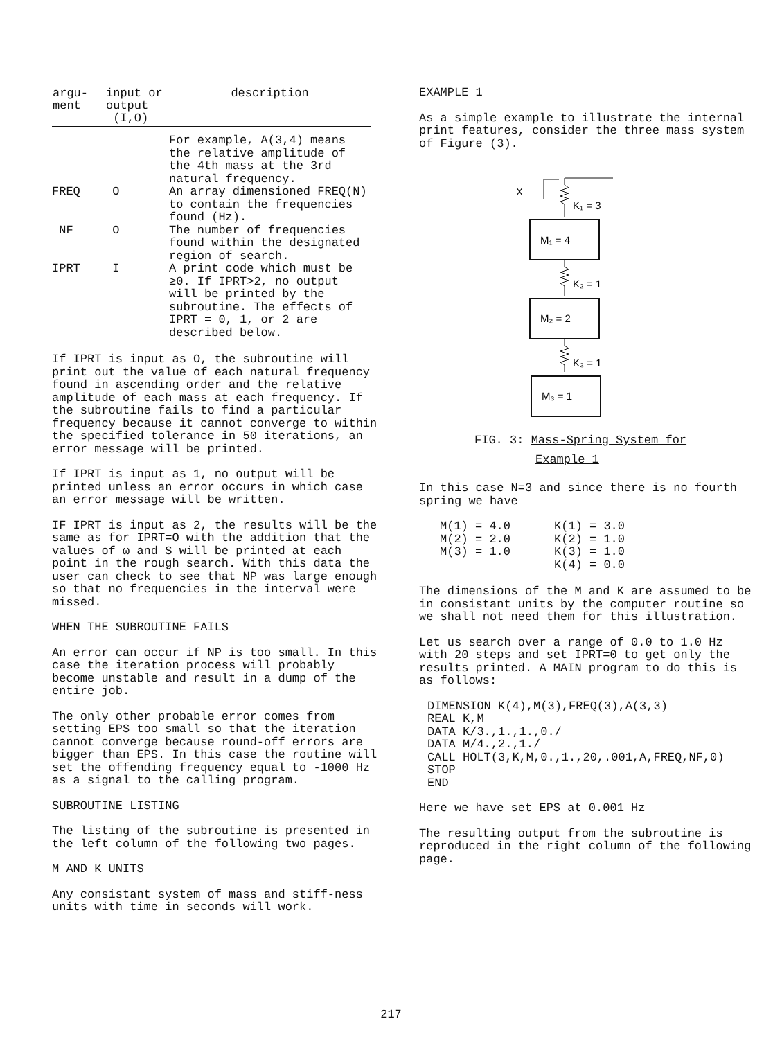| argu- ment | input or output (I,O) | description |
| --- | --- | --- |
| | | For example, A(3,4) means the relative amplitude of the 4th mass at the 3rd natural frequency. |
| FREQ | O | An array dimensioned FREQ(N) to contain the frequencies found (Hz). |
| NF | O | The number of frequencies found within the designated region of search. |
| IPRT | I | A print code which must be ≥0. If IPRT>2, no output will be printed by the subroutine. The effects of IPRT = 0, 1, or 2 are described below. |
If IPRT is input as O, the subroutine will print out the value of each natural frequency found in ascending order and the relative amplitude of each mass at each frequency. If the subroutine fails to find a particular frequency because it cannot converge to within the specified tolerance in 50 iterations, an error message will be printed.
If IPRT is input as 1, no output will be printed unless an error occurs in which case an error message will be written.
IF IPRT is input as 2, the results will be the same as for IPRT=O with the addition that the values of ω and S will be printed at each point in the rough search. With this data the user can check to see that NP was large enough so that no frequencies in the interval were missed.
WHEN THE SUBROUTINE FAILS
An error can occur if NP is too small. In this case the iteration process will probably become unstable and result in a dump of the entire job.
The only other probable error comes from setting EPS too small so that the iteration cannot converge because round-off errors are bigger than EPS. In this case the routine will set the offending frequency equal to -1000 Hz as a signal to the calling program.
SUBROUTINE LISTING
The listing of the subroutine is presented in the left column of the following two pages.
M AND K UNITS
Any consistant system of mass and stiff-ness units with time in seconds will work.
EXAMPLE 1
As a simple example to illustrate the internal print features, consider the three mass system of Figure (3).
X
K₁ = 3
M₁ = 4
K₂ = 1
M₂ = 2
K₃ = 1
M₃ = 1
FIG. 3: Mass-Spring System for
Example 1
In this case N=3 and since there is no fourth spring we have
| M(1) = 4.0 | K(1) = 3.0 |
| M(2) = 2.0 | K(2) = 1.0 |
| M(3) = 1.0 | K(3) = 1.0 |
| | K(4) = 0.0 |
The dimensions of the M and K are assumed to be in consistant units by the computer routine so we shall not need them for this illustration.
Let us search over a range of 0.0 to 1.0 Hz with 20 steps and set IPRT=0 to get only the results printed. A MAIN program to do this is as follows:
DIMENSION K(4),M(3),FREQ(3),A(3,3)
REAL K,M
DATA K/3.,1.,1.,0./
DATA M/4.,2.,1./
CALL HOLT(3,K,M,0.,1.,20,.001,A,FREQ,NF,0)
STOP
END
Here we have set EPS at 0.001 Hz
The resulting output from the subroutine is reproduced in the right column of the following page.
217